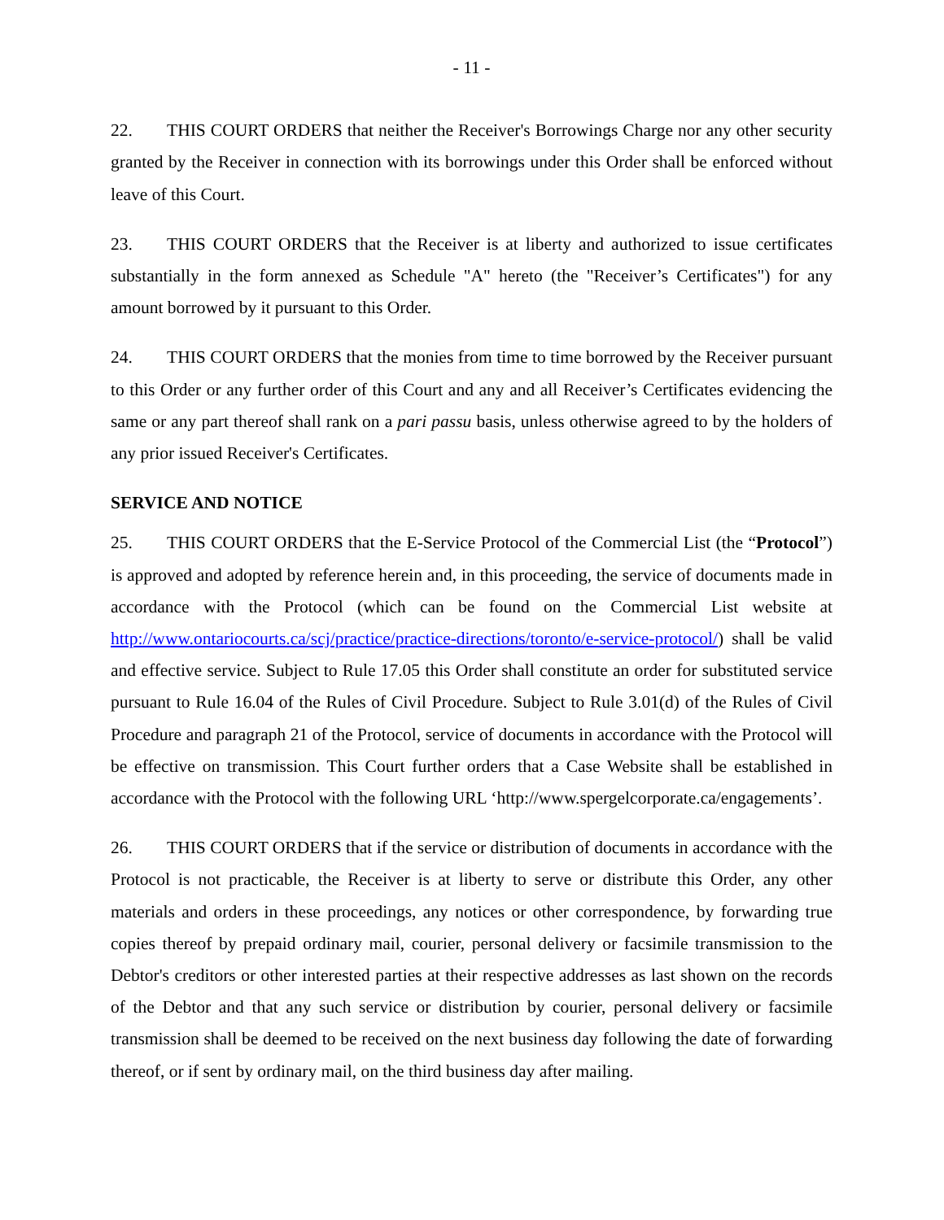- 11 -
22. THIS COURT ORDERS that neither the Receiver's Borrowings Charge nor any other security granted by the Receiver in connection with its borrowings under this Order shall be enforced without leave of this Court.
23. THIS COURT ORDERS that the Receiver is at liberty and authorized to issue certificates substantially in the form annexed as Schedule "A" hereto (the "Receiver’s Certificates") for any amount borrowed by it pursuant to this Order.
24. THIS COURT ORDERS that the monies from time to time borrowed by the Receiver pursuant to this Order or any further order of this Court and any and all Receiver’s Certificates evidencing the same or any part thereof shall rank on a pari passu basis, unless otherwise agreed to by the holders of any prior issued Receiver's Certificates.
SERVICE AND NOTICE
25. THIS COURT ORDERS that the E-Service Protocol of the Commercial List (the “Protocol”) is approved and adopted by reference herein and, in this proceeding, the service of documents made in accordance with the Protocol (which can be found on the Commercial List website at http://www.ontariocourts.ca/scj/practice/practice-directions/toronto/e-service-protocol/) shall be valid and effective service. Subject to Rule 17.05 this Order shall constitute an order for substituted service pursuant to Rule 16.04 of the Rules of Civil Procedure. Subject to Rule 3.01(d) of the Rules of Civil Procedure and paragraph 21 of the Protocol, service of documents in accordance with the Protocol will be effective on transmission. This Court further orders that a Case Website shall be established in accordance with the Protocol with the following URL ‘http://www.spergelcorporate.ca/engagements’.
26. THIS COURT ORDERS that if the service or distribution of documents in accordance with the Protocol is not practicable, the Receiver is at liberty to serve or distribute this Order, any other materials and orders in these proceedings, any notices or other correspondence, by forwarding true copies thereof by prepaid ordinary mail, courier, personal delivery or facsimile transmission to the Debtor's creditors or other interested parties at their respective addresses as last shown on the records of the Debtor and that any such service or distribution by courier, personal delivery or facsimile transmission shall be deemed to be received on the next business day following the date of forwarding thereof, or if sent by ordinary mail, on the third business day after mailing.